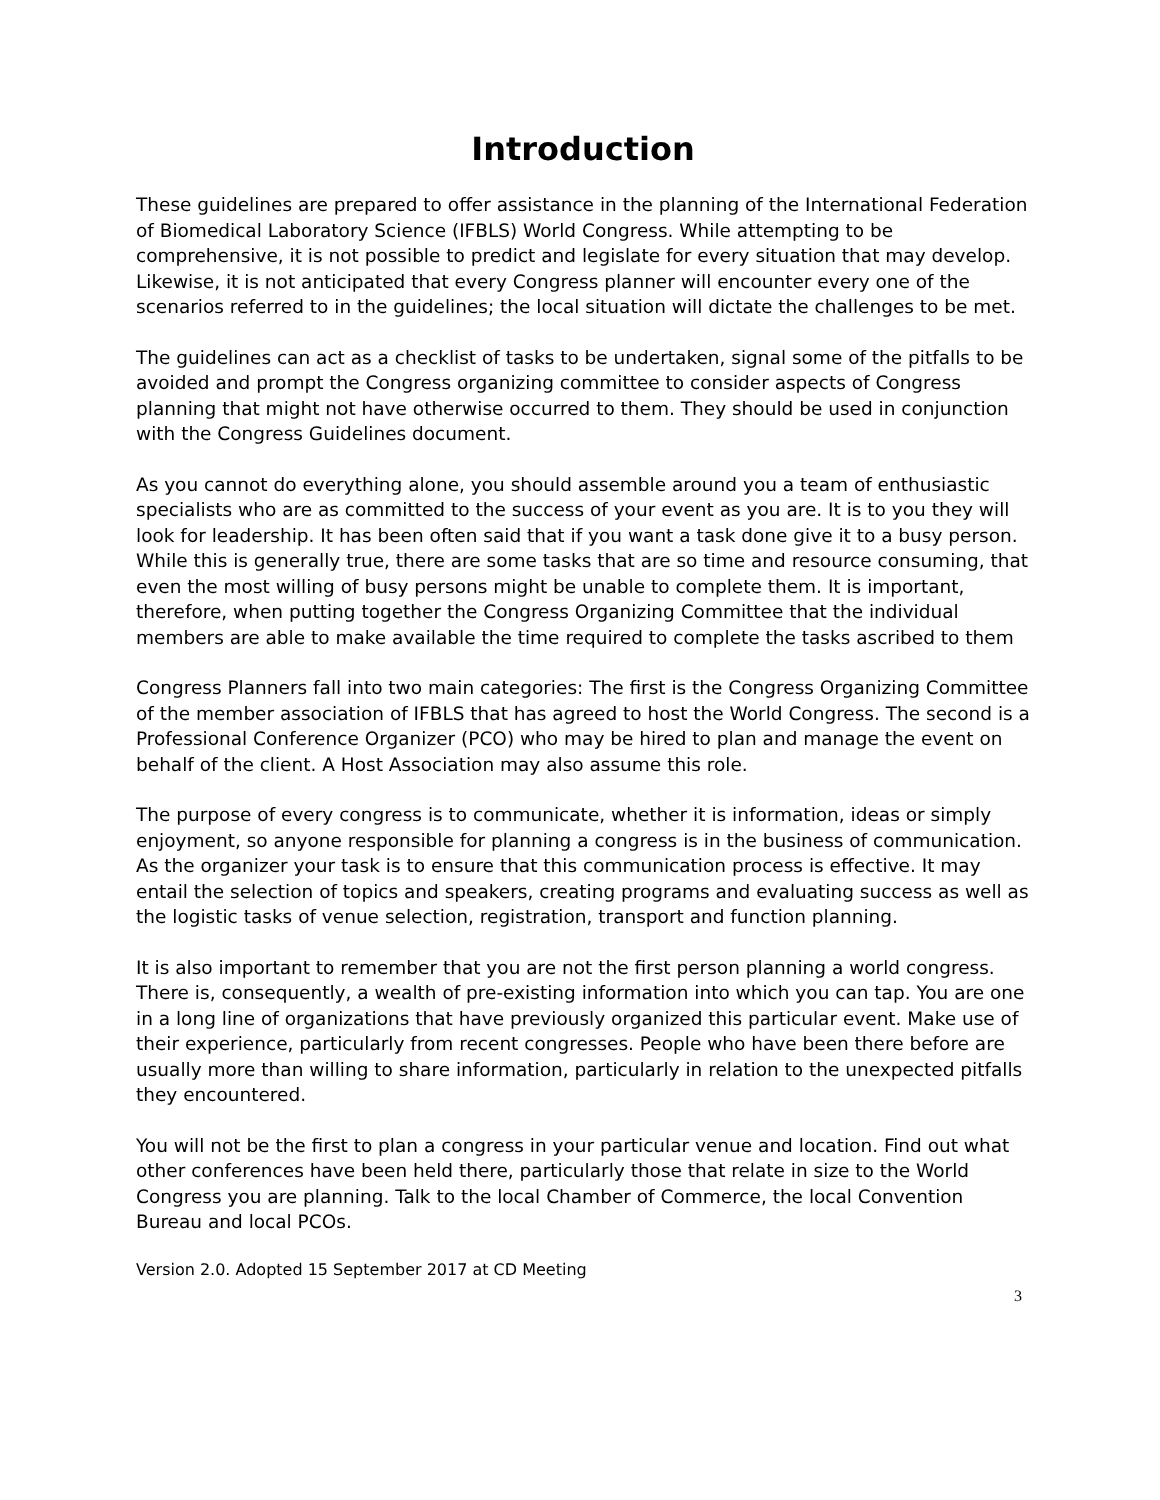Introduction
These guidelines are prepared to offer assistance in the planning of the International Federation of Biomedical Laboratory Science (IFBLS) World Congress. While attempting to be comprehensive, it is not possible to predict and legislate for every situation that may develop. Likewise, it is not anticipated that every Congress planner will encounter every one of the scenarios referred to in the guidelines; the local situation will dictate the challenges to be met.
The guidelines can act as a checklist of tasks to be undertaken, signal some of the pitfalls to be avoided and prompt the Congress organizing committee to consider aspects of Congress planning that might not have otherwise occurred to them. They should be used in conjunction with the Congress Guidelines document.
As you cannot do everything alone, you should assemble around you a team of enthusiastic specialists who are as committed to the success of your event as you are. It is to you they will look for leadership. It has been often said that if you want a task done give it to a busy person. While this is generally true, there are some tasks that are so time and resource consuming, that even the most willing of busy persons might be unable to complete them. It is important, therefore, when putting together the Congress Organizing Committee that the individual members are able to make available the time required to complete the tasks ascribed to them
Congress Planners fall into two main categories: The first is the Congress Organizing Committee of the member association of IFBLS that has agreed to host the World Congress. The second is a Professional Conference Organizer (PCO) who may be hired to plan and manage the event on behalf of the client. A Host Association may also assume this role.
The purpose of every congress is to communicate, whether it is information, ideas or simply enjoyment, so anyone responsible for planning a congress is in the business of communication. As the organizer your task is to ensure that this communication process is effective. It may entail the selection of topics and speakers, creating programs and evaluating success as well as the logistic tasks of venue selection, registration, transport and function planning.
It is also important to remember that you are not the first person planning a world congress. There is, consequently, a wealth of pre-existing information into which you can tap. You are one in a long line of organizations that have previously organized this particular event. Make use of their experience, particularly from recent congresses. People who have been there before are usually more than willing to share information, particularly in relation to the unexpected pitfalls they encountered.
You will not be the first to plan a congress in your particular venue and location. Find out what other conferences have been held there, particularly those that relate in size to the World Congress you are planning. Talk to the local Chamber of Commerce, the local Convention Bureau and local PCOs.
Version 2.0. Adopted 15 September 2017 at CD Meeting
3